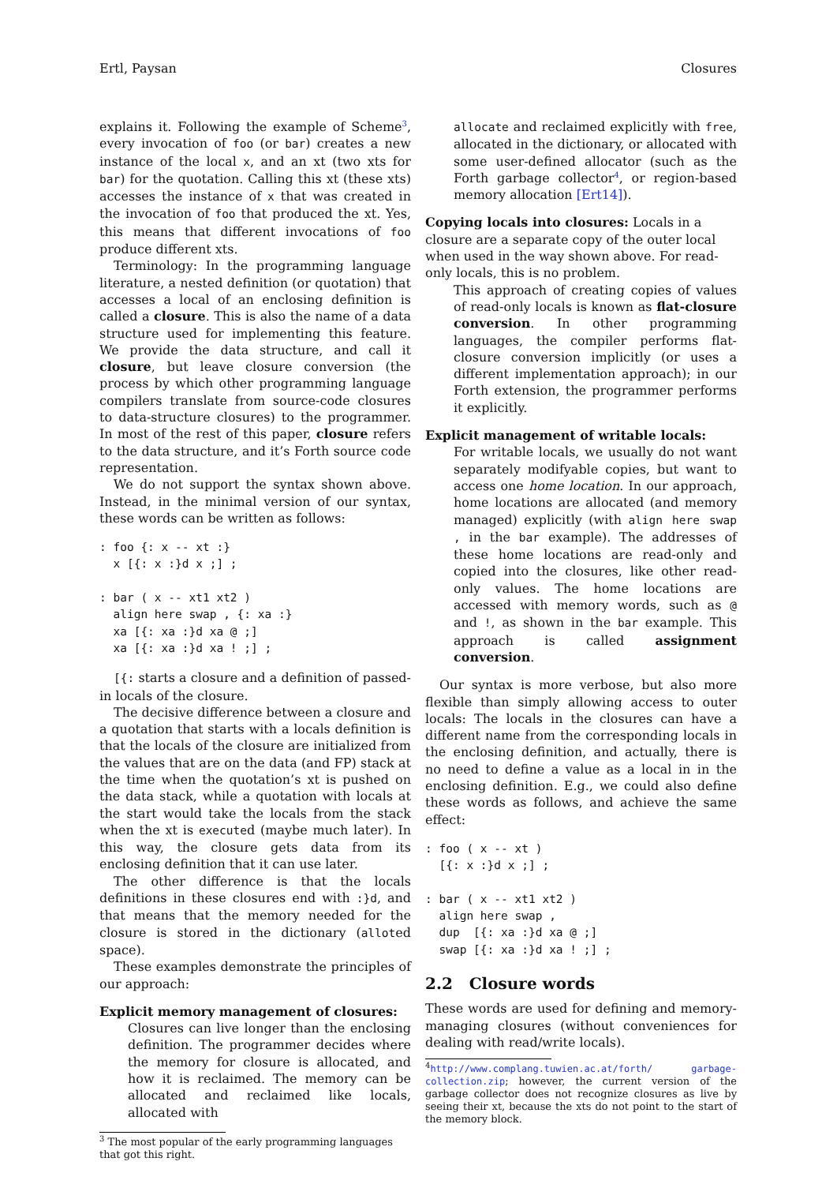Ertl, Paysan Closures
explains it. Following the example of Scheme<sup>3</sup>, every invocation of foo (or bar) creates a new instance of the local x, and an xt (two xts for bar) for the quotation. Calling this xt (these xts) accesses the instance of x that was created in the invocation of foo that produced the xt. Yes, this means that different invocations of foo produce different xts.
Terminology: In the programming language literature, a nested definition (or quotation) that accesses a local of an enclosing definition is called a closure. This is also the name of a data structure used for implementing this feature. We provide the data structure, and call it closure, but leave closure conversion (the process by which other programming language compilers translate from source-code closures to data-structure closures) to the programmer. In most of the rest of this paper, closure refers to the data structure, and it’s Forth source code representation.
We do not support the syntax shown above. Instead, in the minimal version of our syntax, these words can be written as follows:
: foo {: x -- xt :}
  x [{: x :}d x ;] ;

: bar ( x -- xt1 xt2 )
  align here swap , {: xa :}
  xa [{: xa :}d xa @ ;]
  xa [{: xa :}d xa ! ;] ;
[{: starts a closure and a definition of passed-in locals of the closure.
The decisive difference between a closure and a quotation that starts with a locals definition is that the locals of the closure are initialized from the values that are on the data (and FP) stack at the time when the quotation’s xt is pushed on the data stack, while a quotation with locals at the start would take the locals from the stack when the xt is executed (maybe much later). In this way, the closure gets data from its enclosing definition that it can use later.
The other difference is that the locals definitions in these closures end with :}d, and that means that the memory needed for the closure is stored in the dictionary (alloted space).
These examples demonstrate the principles of our approach:
Explicit memory management of closures:
Closures can live longer than the enclosing definition. The programmer decides where the memory for closure is allocated, and how it is reclaimed. The memory can be allocated and reclaimed like locals, allocated with
<sup>3</sup> The most popular of the early programming languages that got this right.
allocate and reclaimed explicitly with free, allocated in the dictionary, or allocated with some user-defined allocator (such as the Forth garbage collector<sup>4</sup>, or region-based memory allocation [Ert14]).
Copying locals into closures: Locals in a closure are a separate copy of the outer local when used in the way shown above. For read-only locals, this is no problem.
This approach of creating copies of values of read-only locals is known as flat-closure conversion. In other programming languages, the compiler performs flat-closure conversion implicitly (or uses a different implementation approach); in our Forth extension, the programmer performs it explicitly.
Explicit management of writable locals:
For writable locals, we usually do not want separately modifyable copies, but want to access one home location. In our approach, home locations are allocated (and memory managed) explicitly (with align here swap , in the bar example). The addresses of these home locations are read-only and copied into the closures, like other read-only values. The home locations are accessed with memory words, such as @ and !, as shown in the bar example. This approach is called assignment conversion.
Our syntax is more verbose, but also more flexible than simply allowing access to outer locals: The locals in the closures can have a different name from the corresponding locals in the enclosing definition, and actually, there is no need to define a value as a local in in the enclosing definition. E.g., we could also define these words as follows, and achieve the same effect:
: foo ( x -- xt )
  [{: x :}d x ;] ;

: bar ( x -- xt1 xt2 )
  align here swap ,
  dup  [{: xa :}d xa @ ;]
  swap [{: xa :}d xa ! ;] ;
2.2 Closure words
These words are used for defining and memory-managing closures (without conveniences for dealing with read/write locals).
<sup>4</sup> http://www.complang.tuwien.ac.at/forth/ garbage-collection.zip; however, the current version of the garbage collector does not recognize closures as live by seeing their xt, because the xts do not point to the start of the memory block.